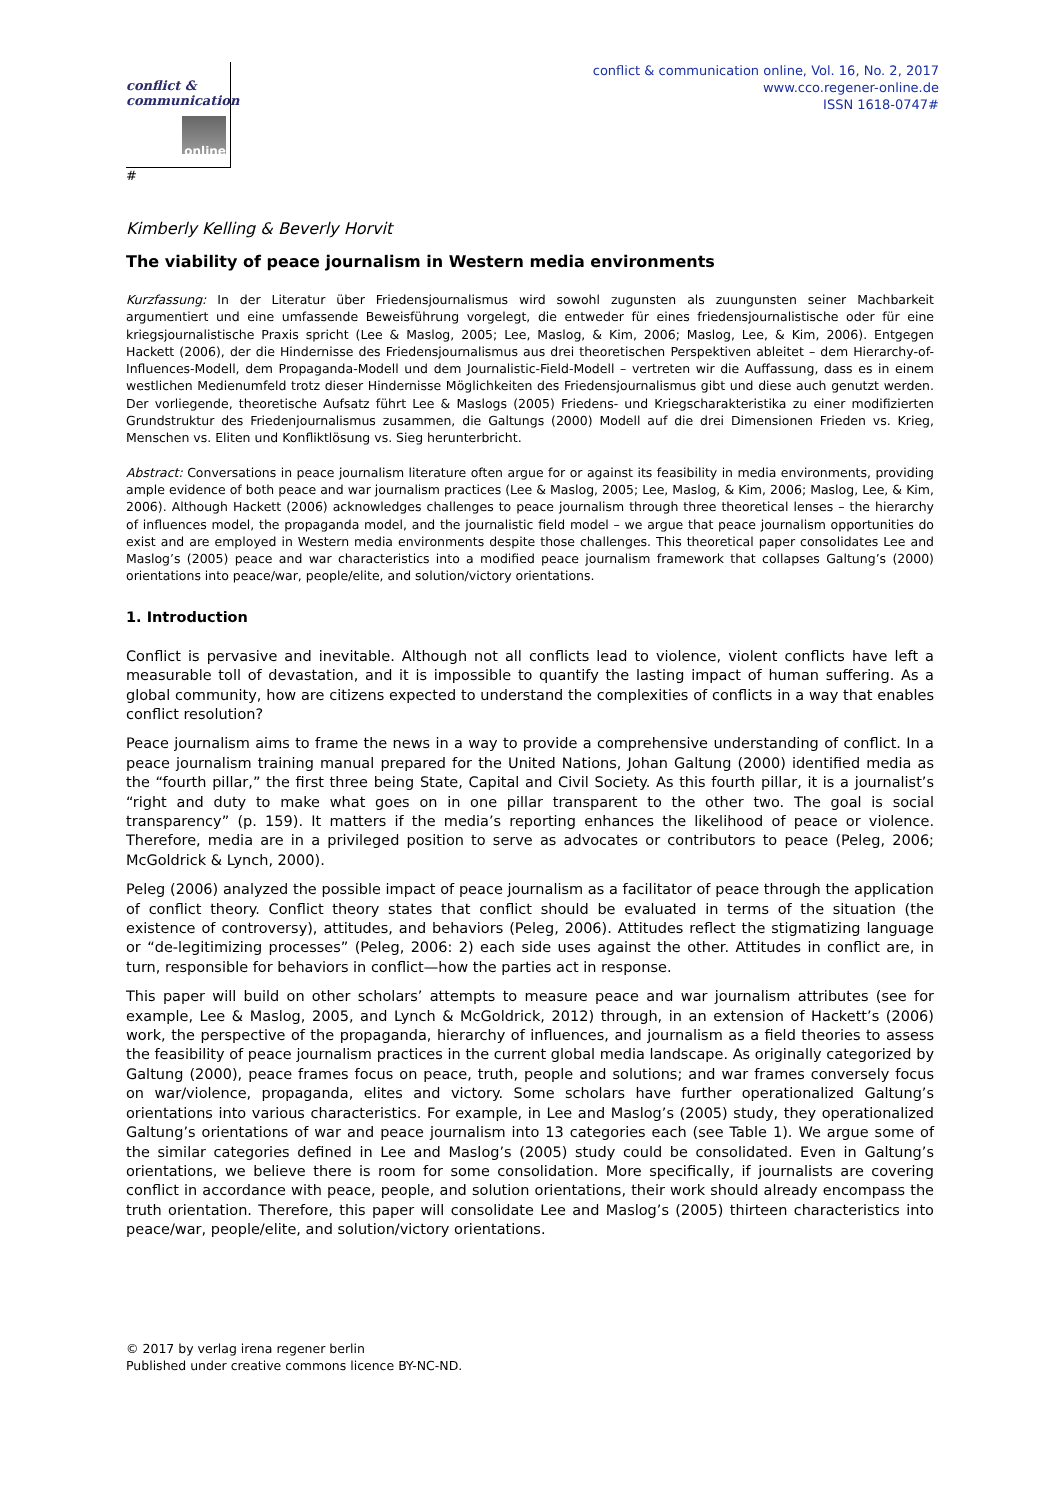conflict &
communication
online
#
conflict & communication online, Vol. 16, No. 2, 2017
www.cco.regener-online.de
ISSN 1618-0747#
Kimberly Kelling & Beverly Horvit
The viability of peace journalism in Western media environments
Kurzfassung: In der Literatur über Friedensjournalismus wird sowohl zugunsten als zuungunsten seiner Machbarkeit argumentiert und eine umfassende Beweisführung vorgelegt, die entweder für eines friedensjournalistische oder für eine kriegsjournalistische Praxis spricht (Lee & Maslog, 2005; Lee, Maslog, & Kim, 2006; Maslog, Lee, & Kim, 2006). Entgegen Hackett (2006), der die Hindernisse des Friedensjournalismus aus drei theoretischen Perspektiven ableitet – dem Hierarchy-of-Influences-Modell, dem Propaganda-Modell und dem Journalistic-Field-Modell – vertreten wir die Auffassung, dass es in einem westlichen Medienumfeld trotz dieser Hindernisse Möglichkeiten des Friedensjournalismus gibt und diese auch genutzt werden. Der vorliegende, theoretische Aufsatz führt Lee & Maslogs (2005) Friedens- und Kriegscharakteristika zu einer modifizierten Grundstruktur des Friedenjournalismus zusammen, die Galtungs (2000) Modell auf die drei Dimensionen Frieden vs. Krieg, Menschen vs. Eliten und Konfliktlösung vs. Sieg herunterbricht.
Abstract: Conversations in peace journalism literature often argue for or against its feasibility in media environments, providing ample evidence of both peace and war journalism practices (Lee & Maslog, 2005; Lee, Maslog, & Kim, 2006; Maslog, Lee, & Kim, 2006). Although Hackett (2006) acknowledges challenges to peace journalism through three theoretical lenses – the hierarchy of influences model, the propaganda model, and the journalistic field model – we argue that peace journalism opportunities do exist and are employed in Western media environments despite those challenges. This theoretical paper consolidates Lee and Maslog’s (2005) peace and war characteristics into a modified peace journalism framework that collapses Galtung’s (2000) orientations into peace/war, people/elite, and solution/victory orientations.
1. Introduction
Conflict is pervasive and inevitable. Although not all conflicts lead to violence, violent conflicts have left a measurable toll of devastation, and it is impossible to quantify the lasting impact of human suffering. As a global community, how are citizens expected to understand the complexities of conflicts in a way that enables conflict resolution?
Peace journalism aims to frame the news in a way to provide a comprehensive understanding of conflict. In a peace journalism training manual prepared for the United Nations, Johan Galtung (2000) identified media as the “fourth pillar,” the first three being State, Capital and Civil Society. As this fourth pillar, it is a journalist’s “right and duty to make what goes on in one pillar transparent to the other two. The goal is social transparency” (p. 159). It matters if the media’s reporting enhances the likelihood of peace or violence. Therefore, media are in a privileged position to serve as advocates or contributors to peace (Peleg, 2006; McGoldrick & Lynch, 2000).
Peleg (2006) analyzed the possible impact of peace journalism as a facilitator of peace through the application of conflict theory. Conflict theory states that conflict should be evaluated in terms of the situation (the existence of controversy), attitudes, and behaviors (Peleg, 2006). Attitudes reflect the stigmatizing language or “de-legitimizing processes” (Peleg, 2006: 2) each side uses against the other. Attitudes in conflict are, in turn, responsible for behaviors in conflict—how the parties act in response.
This paper will build on other scholars’ attempts to measure peace and war journalism attributes (see for example, Lee & Maslog, 2005, and Lynch & McGoldrick, 2012) through, in an extension of Hackett’s (2006) work, the perspective of the propaganda, hierarchy of influences, and journalism as a field theories to assess the feasibility of peace journalism practices in the current global media landscape. As originally categorized by Galtung (2000), peace frames focus on peace, truth, people and solutions; and war frames conversely focus on war/violence, propaganda, elites and victory. Some scholars have further operationalized Galtung’s orientations into various characteristics. For example, in Lee and Maslog’s (2005) study, they operationalized Galtung’s orientations of war and peace journalism into 13 categories each (see Table 1). We argue some of the similar categories defined in Lee and Maslog’s (2005) study could be consolidated. Even in Galtung’s orientations, we believe there is room for some consolidation. More specifically, if journalists are covering conflict in accordance with peace, people, and solution orientations, their work should already encompass the truth orientation. Therefore, this paper will consolidate Lee and Maslog’s (2005) thirteen characteristics into peace/war, people/elite, and solution/victory orientations.
© 2017 by verlag irena regener berlin
Published under creative commons licence BY-NC-ND.